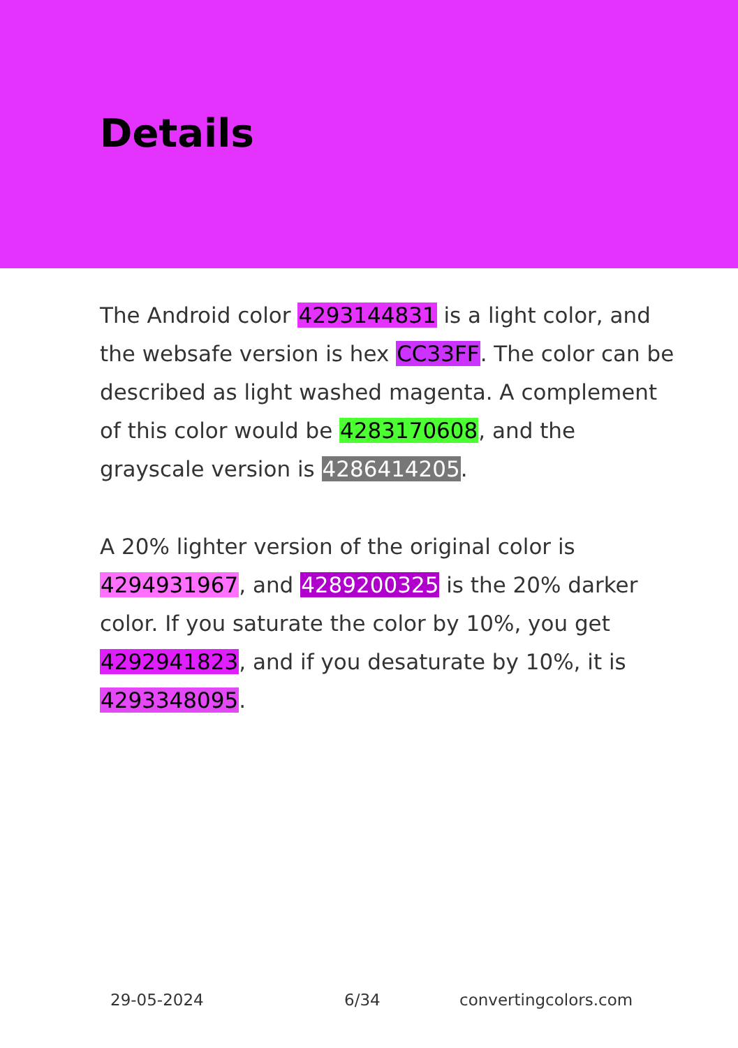Details
The Android color 4293144831 is a light color, and the websafe version is hex CC33FF. The color can be described as light washed magenta. A complement of this color would be 4283170608, and the grayscale version is 4286414205.
A 20% lighter version of the original color is 4294931967, and 4289200325 is the 20% darker color. If you saturate the color by 10%, you get 4292941823, and if you desaturate by 10%, it is 4293348095.
29-05-2024 6/34 convertingcolors.com